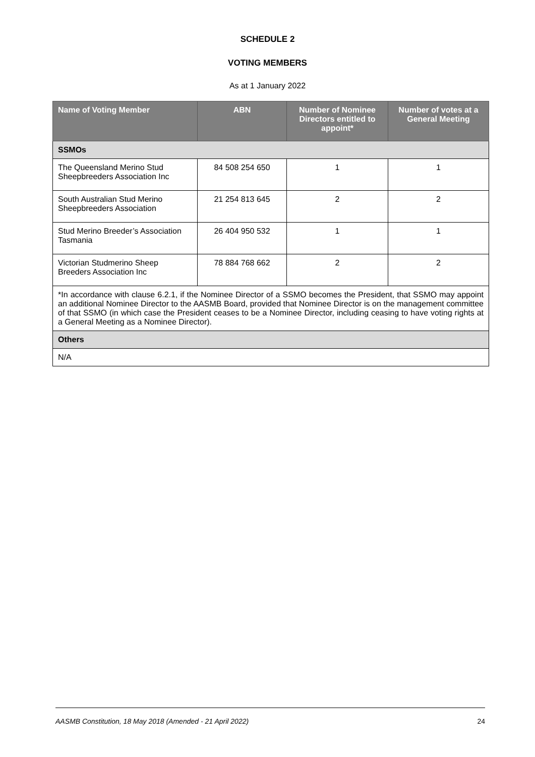SCHEDULE 2
VOTING MEMBERS
As at 1 January 2022
| Name of Voting Member | ABN | Number of Nominee Directors entitled to appoint* | Number of votes at a General Meeting |
| --- | --- | --- | --- |
| SSMOs | | | |
| The Queensland Merino Stud Sheepbreeders Association Inc | 84 508 254 650 | 1 | 1 |
| South Australian Stud Merino Sheepbreeders Association | 21 254 813 645 | 2 | 2 |
| Stud Merino Breeder’s Association Tasmania | 26 404 950 532 | 1 | 1 |
| Victorian Studmerino Sheep Breeders Association Inc | 78 884 768 662 | 2 | 2 |
| *In accordance with clause 6.2.1, if the Nominee Director of a SSMO becomes the President, that SSMO may appoint an additional Nominee Director to the AASMB Board, provided that Nominee Director is on the management committee of that SSMO (in which case the President ceases to be a Nominee Director, including ceasing to have voting rights at a General Meeting as a Nominee Director). | | | |
| Others | | | |
| N/A | | | |
AASMB Constitution, 18 May 2018 (Amended - 21 April 2022) 24